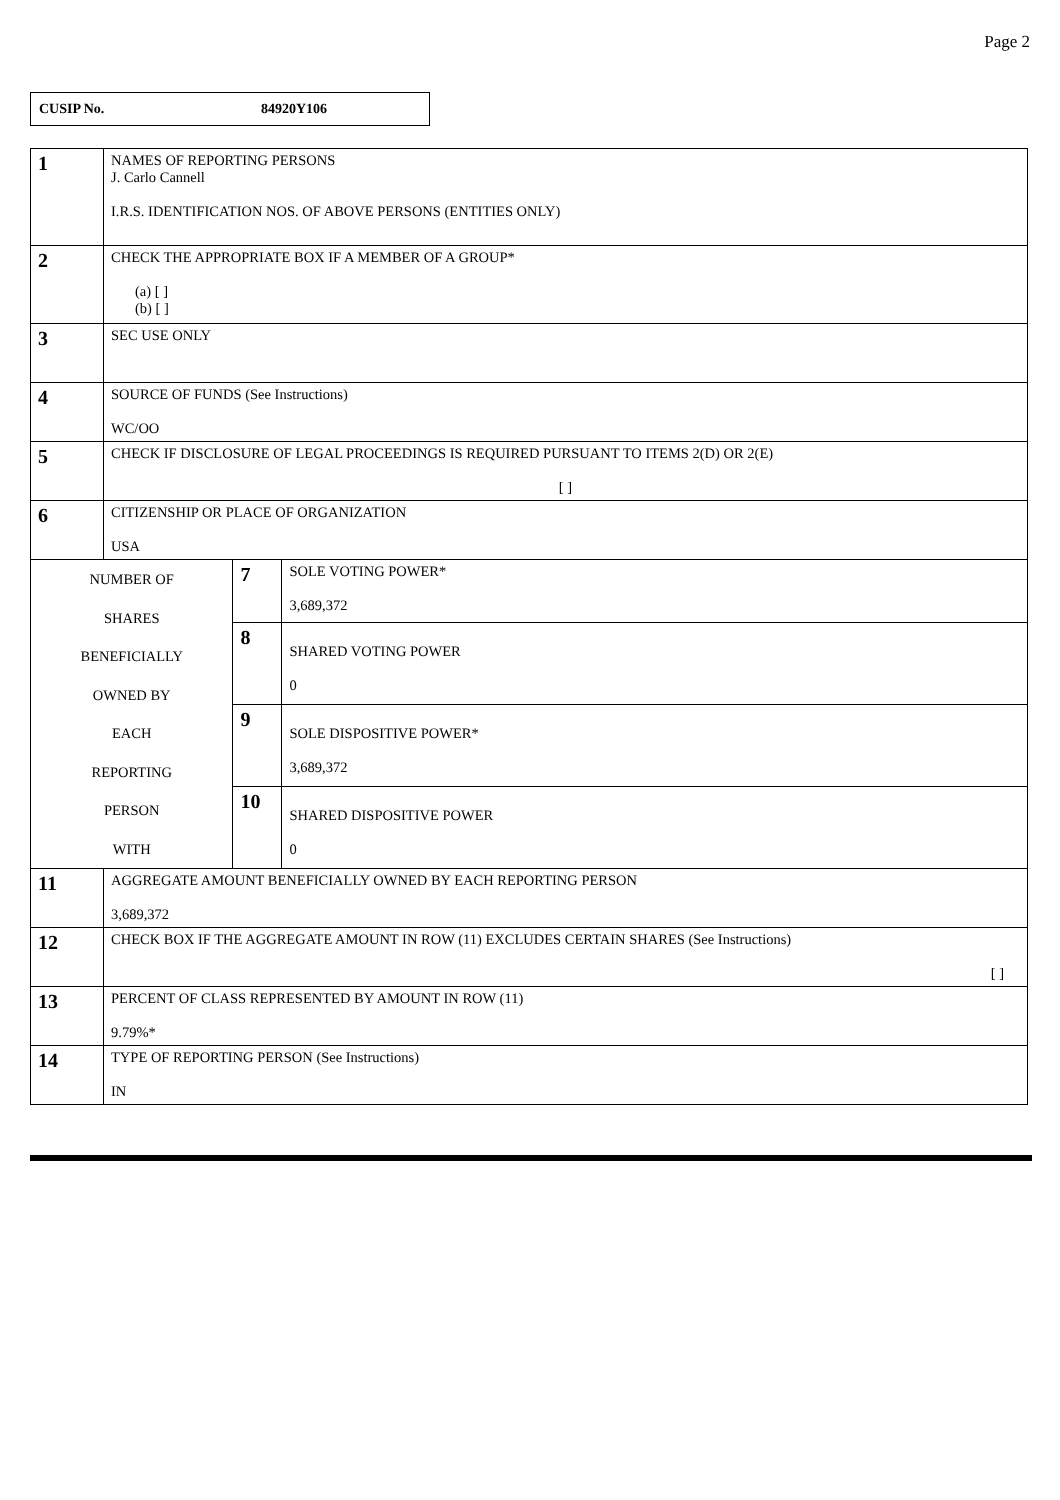Page 2
CUSIP No. 84920Y106
| 1 | NAMES OF REPORTING PERSONS J. Carlo Cannell I.R.S. IDENTIFICATION NOS. OF ABOVE PERSONS (ENTITIES ONLY) | | |
| 2 | CHECK THE APPROPRIATE BOX IF A MEMBER OF A GROUP* (a) [ ] (b) [ ] | | |
| 3 | SEC USE ONLY | | |
| 4 | SOURCE OF FUNDS (See Instructions) WC/OO | | |
| 5 | CHECK IF DISCLOSURE OF LEGAL PROCEEDINGS IS REQUIRED PURSUANT TO ITEMS 2(D) OR 2(E) [ ] | | |
| 6 | CITIZENSHIP OR PLACE OF ORGANIZATION USA | | |
| NUMBER OF SHARES BENEFICIALLY OWNED BY EACH REPORTING PERSON WITH | | 7 | SOLE VOTING POWER* 3,689,372 |
| | | 8 | SHARED VOTING POWER 0 |
| | | 9 | SOLE DISPOSITIVE POWER* 3,689,372 |
| | | 10 | SHARED DISPOSITIVE POWER 0 |
| 11 | AGGREGATE AMOUNT BENEFICIALLY OWNED BY EACH REPORTING PERSON 3,689,372 | | |
| 12 | CHECK BOX IF THE AGGREGATE AMOUNT IN ROW (11) EXCLUDES CERTAIN SHARES (See Instructions) [ ] | | |
| 13 | PERCENT OF CLASS REPRESENTED BY AMOUNT IN ROW (11) 9.79%* | | |
| 14 | TYPE OF REPORTING PERSON (See Instructions) IN | | |